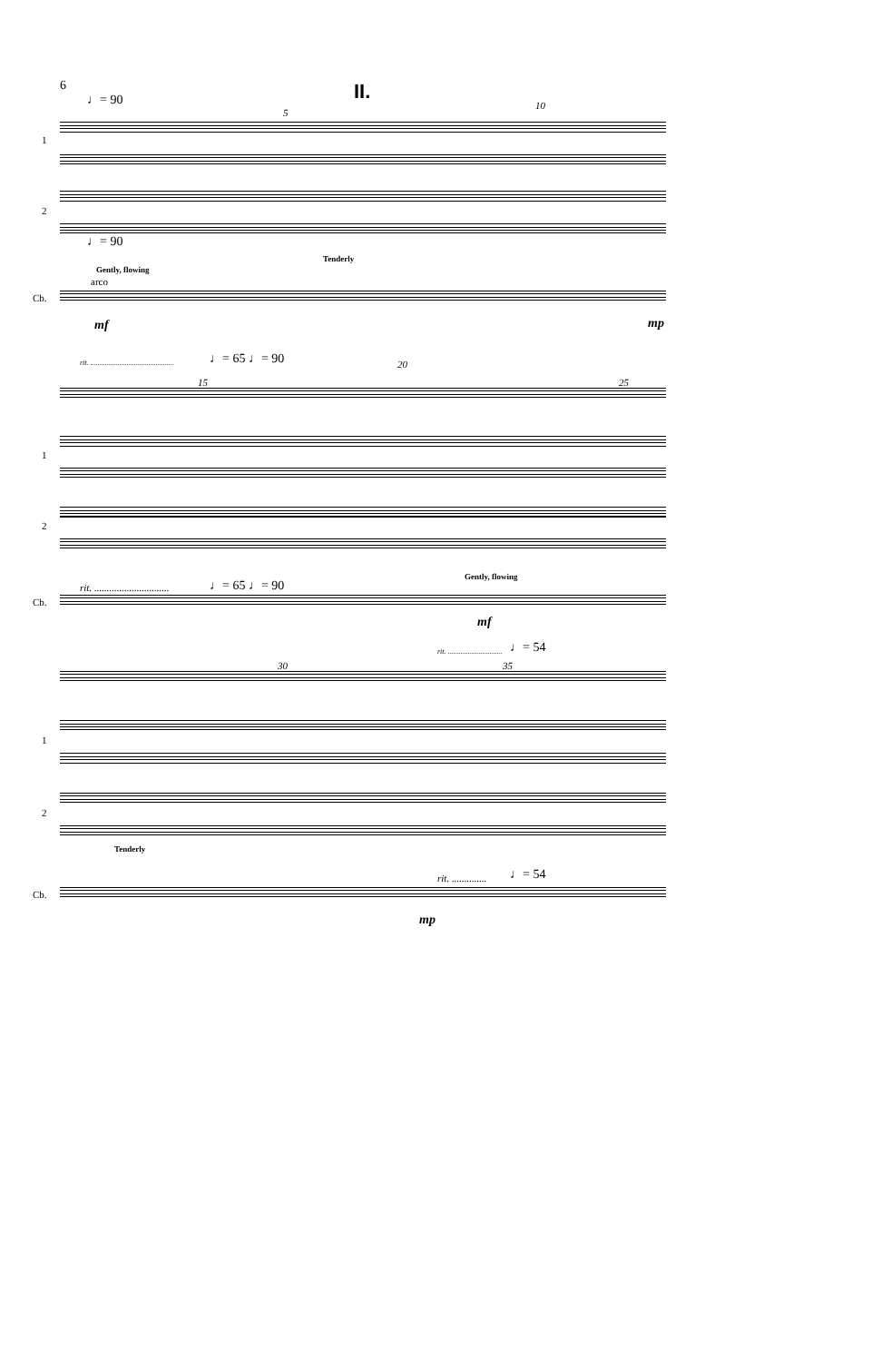6 II.
♩= 90
5
10
1
2
♩= 90
Gently, flowing
arco
Tenderly
Cb.
mf mp
rit. ..............................................
♩= 65 ♩= 90
15
20
25
1
2
rit. ..............................
♩= 65 ♩= 90
Gently, flowing
Cb.
mf
rit. ..............................
♩= 54
30 35
1
2
Tenderly
rit. .............. ♩= 54
Cb.
mp